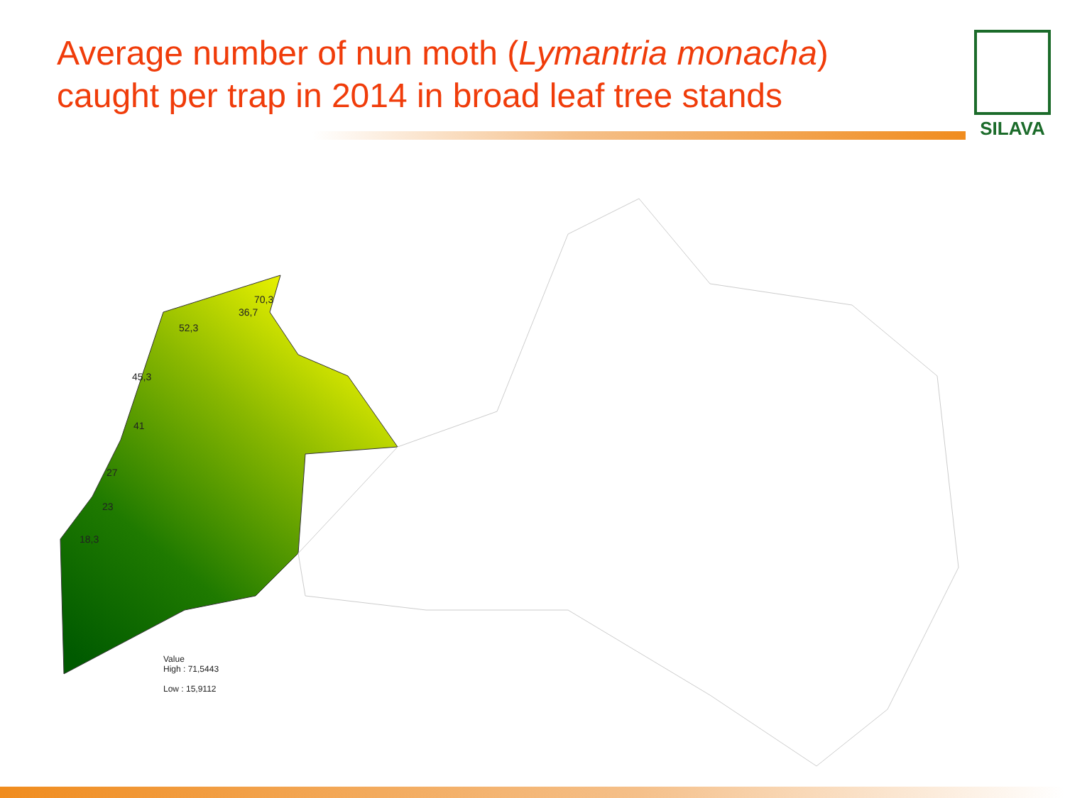Average number of nun moth (Lymantria monacha) caught per trap in 2014 in broad leaf tree stands
SILAVA
70,3
36,7
52,3
45,3
41
27
23
18,3
Value
High : 71,5443
Low : 15,9112